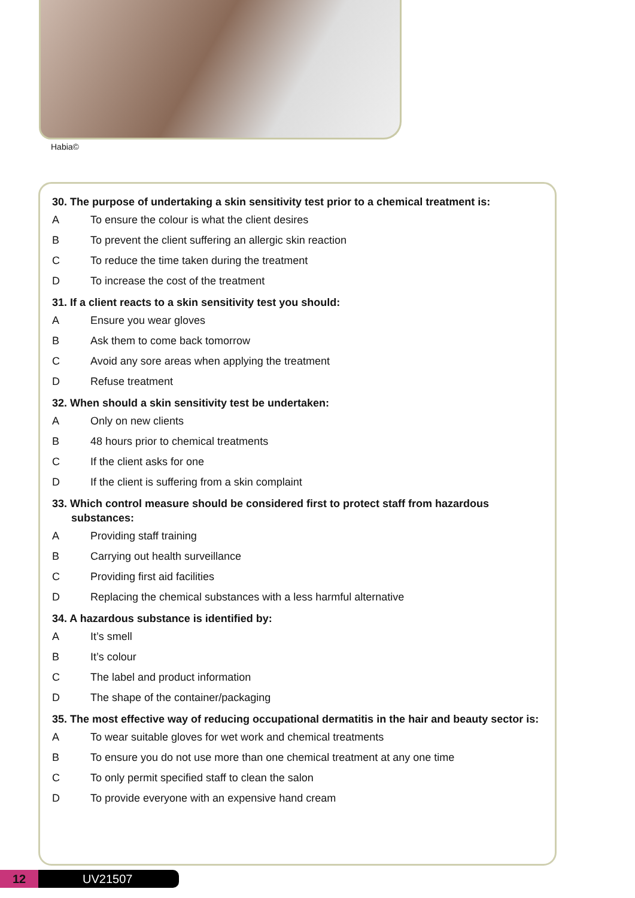Habia©
30. The purpose of undertaking a skin sensitivity test prior to a chemical treatment is:
A To ensure the colour is what the client desires
B To prevent the client suffering an allergic skin reaction
C To reduce the time taken during the treatment
D To increase the cost of the treatment
31. If a client reacts to a skin sensitivity test you should:
A Ensure you wear gloves
B Ask them to come back tomorrow
C Avoid any sore areas when applying the treatment
D Refuse treatment
32. When should a skin sensitivity test be undertaken:
A Only on new clients
B 48 hours prior to chemical treatments
C If the client asks for one
D If the client is suffering from a skin complaint
33. Which control measure should be considered first to protect staff from hazardous substances:
A Providing staff training
B Carrying out health surveillance
C Providing first aid facilities
D Replacing the chemical substances with a less harmful alternative
34. A hazardous substance is identified by:
A It’s smell
B It’s colour
C The label and product information
D The shape of the container/packaging
35. The most effective way of reducing occupational dermatitis in the hair and beauty sector is:
A To wear suitable gloves for wet work and chemical treatments
B To ensure you do not use more than one chemical treatment at any one time
C To only permit specified staff to clean the salon
D To provide everyone with an expensive hand cream
12 UV21507